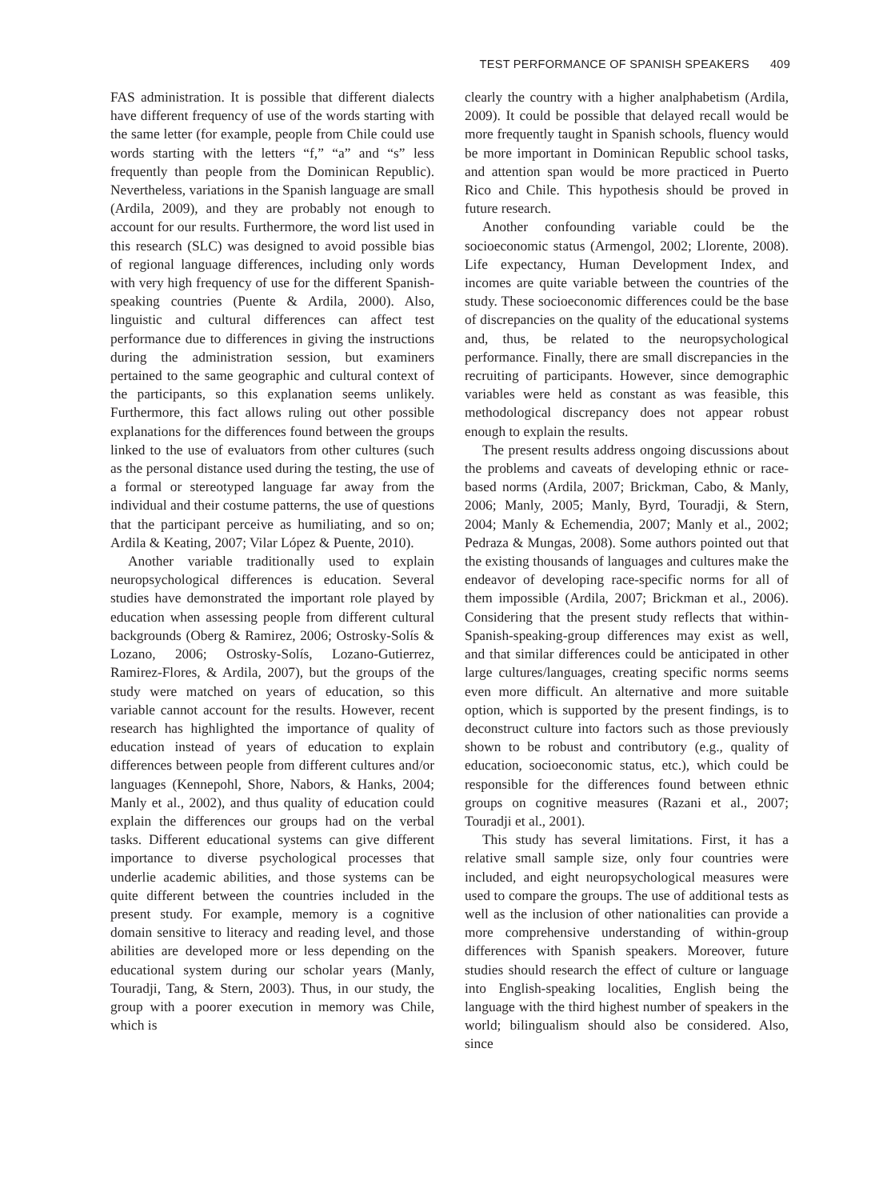TEST PERFORMANCE OF SPANISH SPEAKERS 409
FAS administration. It is possible that different dialects have different frequency of use of the words starting with the same letter (for example, people from Chile could use words starting with the letters “f,” “a” and “s” less frequently than people from the Dominican Republic). Nevertheless, variations in the Spanish language are small (Ardila, 2009), and they are probably not enough to account for our results. Furthermore, the word list used in this research (SLC) was designed to avoid possible bias of regional language differences, including only words with very high frequency of use for the different Spanish-speaking countries (Puente & Ardila, 2000). Also, linguistic and cultural differences can affect test performance due to differences in giving the instructions during the administration session, but examiners pertained to the same geographic and cultural context of the participants, so this explanation seems unlikely. Furthermore, this fact allows ruling out other possible explanations for the differences found between the groups linked to the use of evaluators from other cultures (such as the personal distance used during the testing, the use of a formal or stereotyped language far away from the individual and their costume patterns, the use of questions that the participant perceive as humiliating, and so on; Ardila & Keating, 2007; Vilar López & Puente, 2010).
Another variable traditionally used to explain neuropsychological differences is education. Several studies have demonstrated the important role played by education when assessing people from different cultural backgrounds (Oberg & Ramirez, 2006; Ostrosky-Solís & Lozano, 2006; Ostrosky-Solís, Lozano-Gutierrez, Ramirez-Flores, & Ardila, 2007), but the groups of the study were matched on years of education, so this variable cannot account for the results. However, recent research has highlighted the importance of quality of education instead of years of education to explain differences between people from different cultures and/or languages (Kennepohl, Shore, Nabors, & Hanks, 2004; Manly et al., 2002), and thus quality of education could explain the differences our groups had on the verbal tasks. Different educational systems can give different importance to diverse psychological processes that underlie academic abilities, and those systems can be quite different between the countries included in the present study. For example, memory is a cognitive domain sensitive to literacy and reading level, and those abilities are developed more or less depending on the educational system during our scholar years (Manly, Touradji, Tang, & Stern, 2003). Thus, in our study, the group with a poorer execution in memory was Chile, which is
clearly the country with a higher analphabetism (Ardila, 2009). It could be possible that delayed recall would be more frequently taught in Spanish schools, fluency would be more important in Dominican Republic school tasks, and attention span would be more practiced in Puerto Rico and Chile. This hypothesis should be proved in future research.
Another confounding variable could be the socioeconomic status (Armengol, 2002; Llorente, 2008). Life expectancy, Human Development Index, and incomes are quite variable between the countries of the study. These socioeconomic differences could be the base of discrepancies on the quality of the educational systems and, thus, be related to the neuropsychological performance. Finally, there are small discrepancies in the recruiting of participants. However, since demographic variables were held as constant as was feasible, this methodological discrepancy does not appear robust enough to explain the results.
The present results address ongoing discussions about the problems and caveats of developing ethnic or race-based norms (Ardila, 2007; Brickman, Cabo, & Manly, 2006; Manly, 2005; Manly, Byrd, Touradji, & Stern, 2004; Manly & Echemendia, 2007; Manly et al., 2002; Pedraza & Mungas, 2008). Some authors pointed out that the existing thousands of languages and cultures make the endeavor of developing race-specific norms for all of them impossible (Ardila, 2007; Brickman et al., 2006). Considering that the present study reflects that within-Spanish-speaking-group differences may exist as well, and that similar differences could be anticipated in other large cultures/languages, creating specific norms seems even more difficult. An alternative and more suitable option, which is supported by the present findings, is to deconstruct culture into factors such as those previously shown to be robust and contributory (e.g., quality of education, socioeconomic status, etc.), which could be responsible for the differences found between ethnic groups on cognitive measures (Razani et al., 2007; Touradji et al., 2001).
This study has several limitations. First, it has a relative small sample size, only four countries were included, and eight neuropsychological measures were used to compare the groups. The use of additional tests as well as the inclusion of other nationalities can provide a more comprehensive understanding of within-group differences with Spanish speakers. Moreover, future studies should research the effect of culture or language into English-speaking localities, English being the language with the third highest number of speakers in the world; bilingualism should also be considered. Also, since